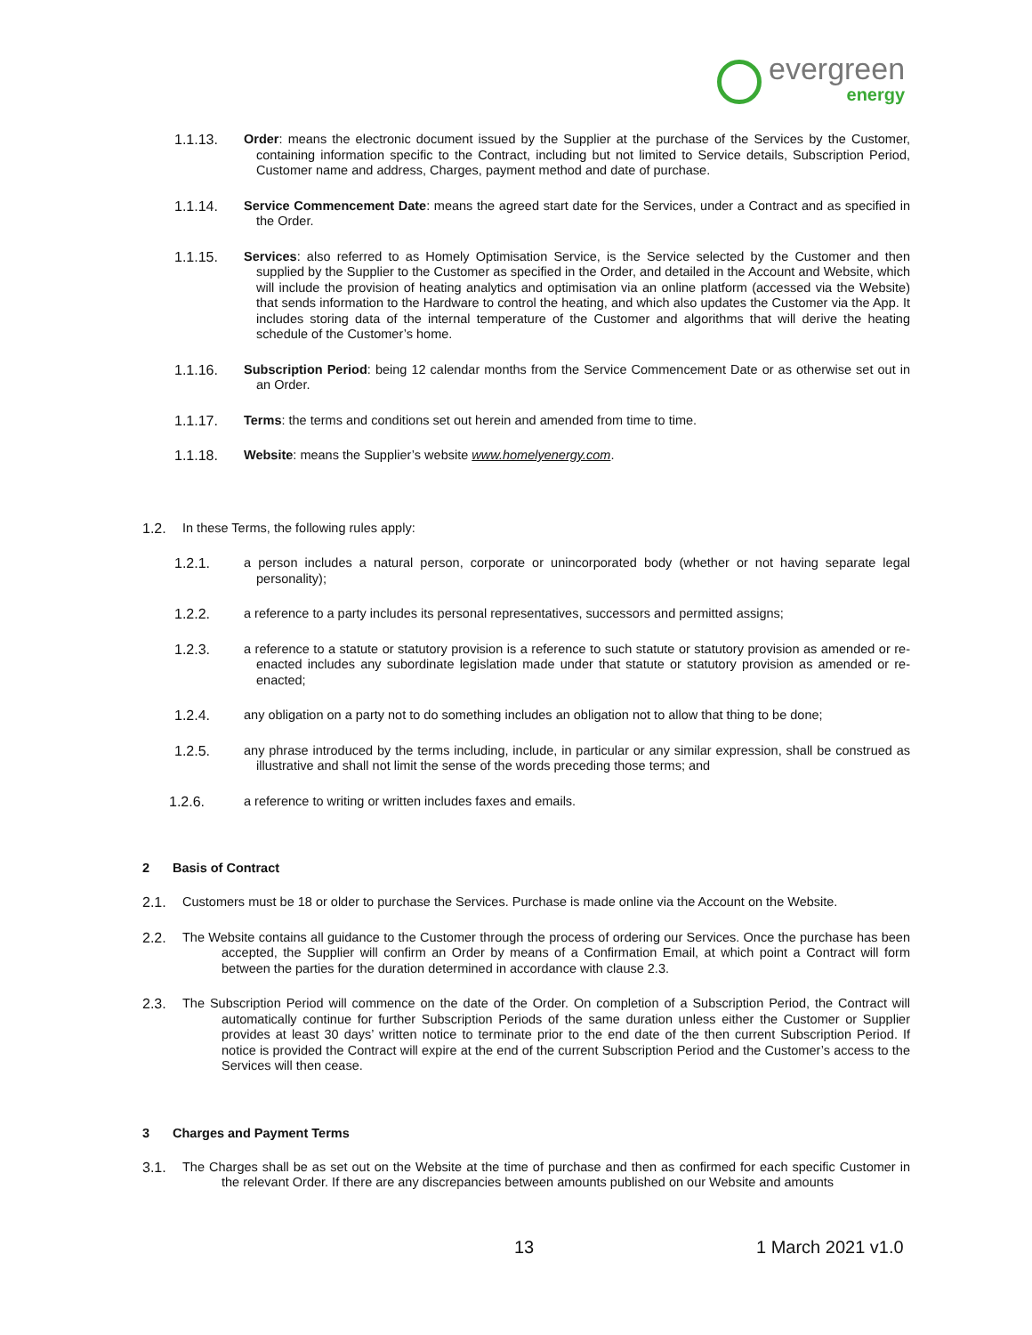evergreen
energy
1.1.13. Order: means the electronic document issued by the Supplier at the purchase of the Services by the Customer, containing information specific to the Contract, including but not limited to Service details, Subscription Period, Customer name and address, Charges, payment method and date of purchase.
1.1.14. Service Commencement Date: means the agreed start date for the Services, under a Contract and as specified in the Order.
1.1.15. Services: also referred to as Homely Optimisation Service, is the Service selected by the Customer and then supplied by the Supplier to the Customer as specified in the Order, and detailed in the Account and Website, which will include the provision of heating analytics and optimisation via an online platform (accessed via the Website) that sends information to the Hardware to control the heating, and which also updates the Customer via the App. It includes storing data of the internal temperature of the Customer and algorithms that will derive the heating schedule of the Customer’s home.
1.1.16. Subscription Period: being 12 calendar months from the Service Commencement Date or as otherwise set out in an Order.
1.1.17. Terms: the terms and conditions set out herein and amended from time to time.
1.1.18. Website: means the Supplier’s website www.homelyenergy.com.
1.2. In these Terms, the following rules apply:
1.2.1. a person includes a natural person, corporate or unincorporated body (whether or not having separate legal personality);
1.2.2. a reference to a party includes its personal representatives, successors and permitted assigns;
1.2.3. a reference to a statute or statutory provision is a reference to such statute or statutory provision as amended or re-enacted includes any subordinate legislation made under that statute or statutory provision as amended or re- enacted;
1.2.4. any obligation on a party not to do something includes an obligation not to allow that thing to be done;
1.2.5. any phrase introduced by the terms including, include, in particular or any similar expression, shall be construed as illustrative and shall not limit the sense of the words preceding those terms; and
1.2.6. a reference to writing or written includes faxes and emails.
2 Basis of Contract
2.1. Customers must be 18 or older to purchase the Services. Purchase is made online via the Account on the Website.
2.2. The Website contains all guidance to the Customer through the process of ordering our Services. Once the purchase has been accepted, the Supplier will confirm an Order by means of a Confirmation Email, at which point a Contract will form between the parties for the duration determined in accordance with clause 2.3.
2.3. The Subscription Period will commence on the date of the Order. On completion of a Subscription Period, the Contract will automatically continue for further Subscription Periods of the same duration unless either the Customer or Supplier provides at least 30 days’ written notice to terminate prior to the end date of the then current Subscription Period. If notice is provided the Contract will expire at the end of the current Subscription Period and the Customer’s access to the Services will then cease.
3 Charges and Payment Terms
3.1. The Charges shall be as set out on the Website at the time of purchase and then as confirmed for each specific Customer in the relevant Order. If there are any discrepancies between amounts published on our Website and amounts
13 1 March 2021 v1.0